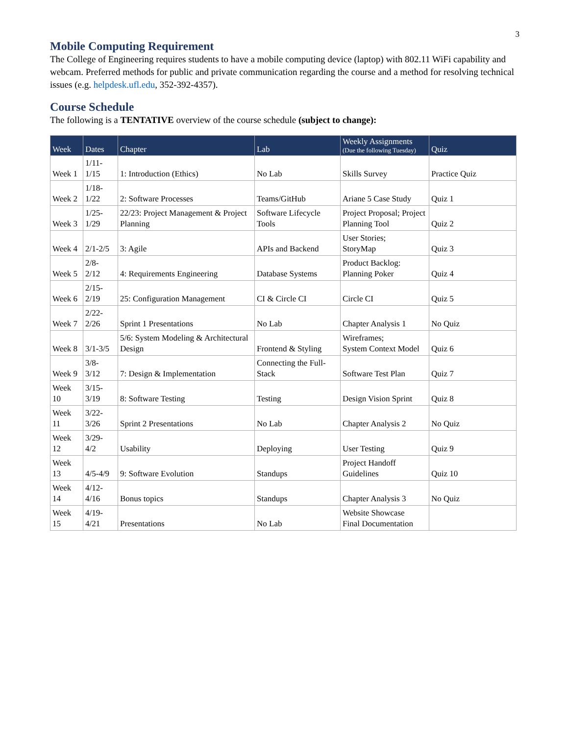3
Mobile Computing Requirement
The College of Engineering requires students to have a mobile computing device (laptop) with 802.11 WiFi capability and webcam. Preferred methods for public and private communication regarding the course and a method for resolving technical issues (e.g. helpdesk.ufl.edu, 352-392-4357).
Course Schedule
The following is a TENTATIVE overview of the course schedule (subject to change):
| Week | Dates | Chapter | Lab | Weekly Assignments (Due the following Tuesday) | Quiz |
| --- | --- | --- | --- | --- | --- |
| Week 1 | 1/11- 1/15 | 1: Introduction (Ethics) | No Lab | Skills Survey | Practice Quiz |
| Week 2 | 1/18- 1/22 | 2: Software Processes | Teams/GitHub | Ariane 5 Case Study | Quiz 1 |
| Week 3 | 1/25- 1/29 | 22/23: Project Management & Project Planning | Software Lifecycle Tools | Project Proposal; Project Planning Tool | Quiz 2 |
| Week 4 | 2/1-2/5 | 3: Agile | APIs and Backend | User Stories; StoryMap | Quiz 3 |
| Week 5 | 2/8- 2/12 | 4: Requirements Engineering | Database Systems | Product Backlog: Planning Poker | Quiz 4 |
| Week 6 | 2/15- 2/19 | 25: Configuration Management | CI & Circle CI | Circle CI | Quiz 5 |
| Week 7 | 2/22- 2/26 | Sprint 1 Presentations | No Lab | Chapter Analysis 1 | No Quiz |
| Week 8 | 3/1-3/5 | 5/6: System Modeling & Architectural Design | Frontend & Styling | Wireframes; System Context Model | Quiz 6 |
| Week 9 | 3/8- 3/12 | 7: Design & Implementation | Connecting the Full-Stack | Software Test Plan | Quiz 7 |
| Week 10 | 3/15- 3/19 | 8: Software Testing | Testing | Design Vision Sprint | Quiz 8 |
| Week 11 | 3/22- 3/26 | Sprint 2 Presentations | No Lab | Chapter Analysis 2 | No Quiz |
| Week 12 | 3/29- 4/2 | Usability | Deploying | User Testing | Quiz 9 |
| Week 13 | 4/5-4/9 | 9: Software Evolution | Standups | Project Handoff Guidelines | Quiz 10 |
| Week 14 | 4/12- 4/16 | Bonus topics | Standups | Chapter Analysis 3 | No Quiz |
| Week 15 | 4/19- 4/21 | Presentations | No Lab | Website Showcase Final Documentation | |